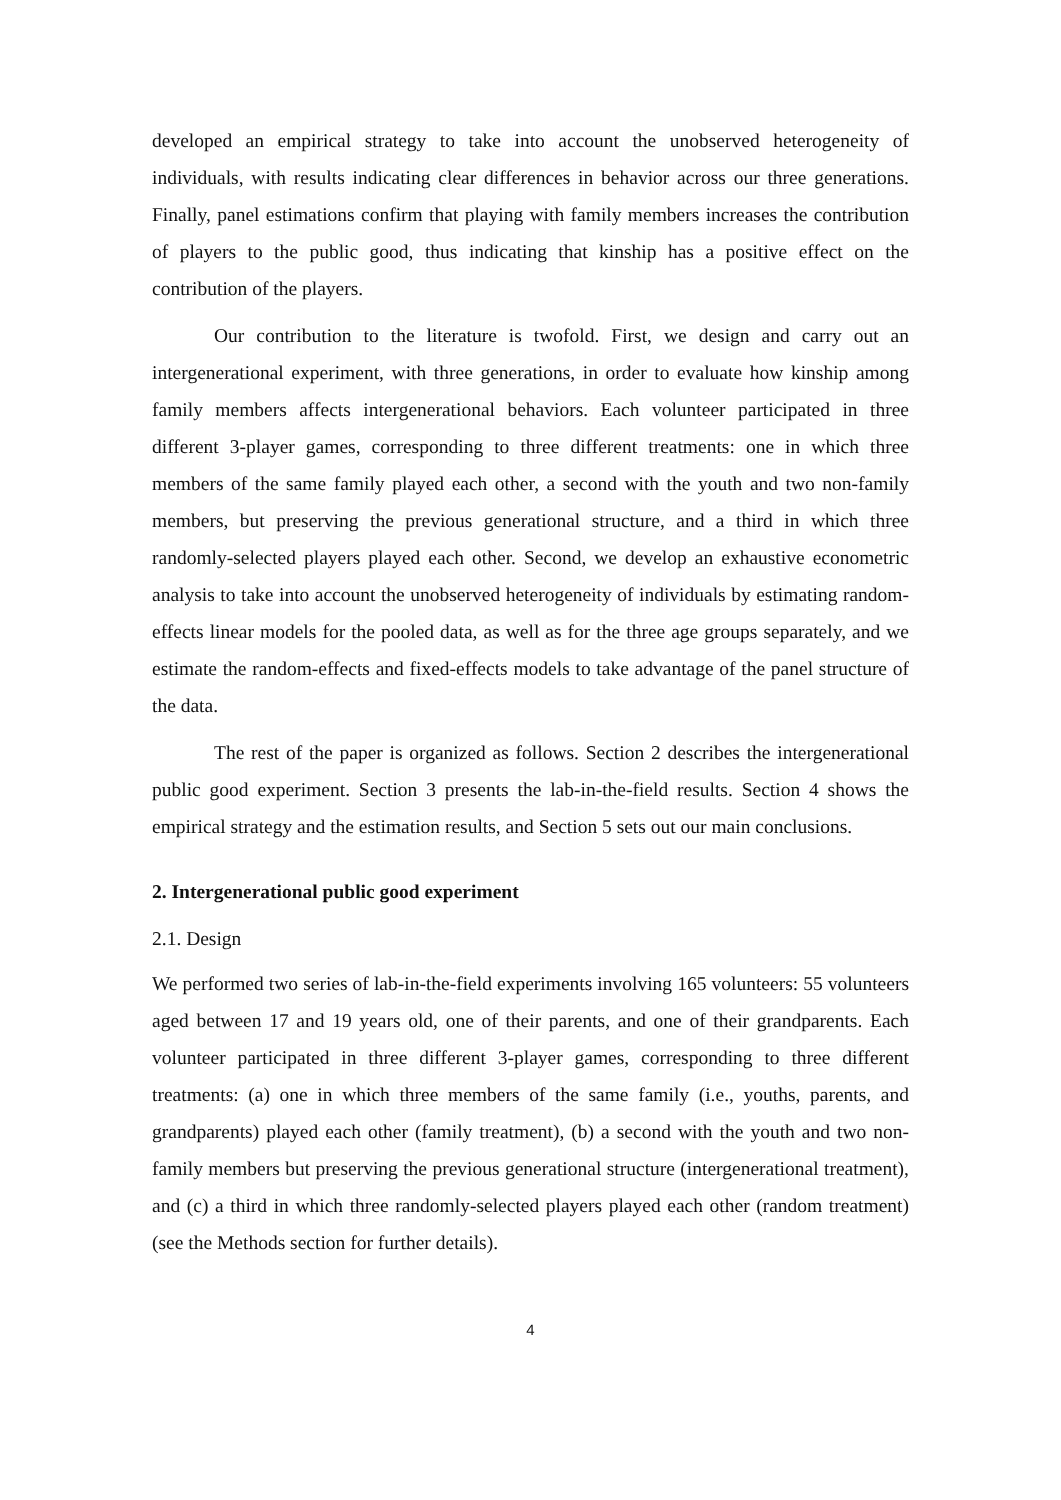developed an empirical strategy to take into account the unobserved heterogeneity of individuals, with results indicating clear differences in behavior across our three generations. Finally, panel estimations confirm that playing with family members increases the contribution of players to the public good, thus indicating that kinship has a positive effect on the contribution of the players.
Our contribution to the literature is twofold. First, we design and carry out an intergenerational experiment, with three generations, in order to evaluate how kinship among family members affects intergenerational behaviors. Each volunteer participated in three different 3-player games, corresponding to three different treatments: one in which three members of the same family played each other, a second with the youth and two non-family members, but preserving the previous generational structure, and a third in which three randomly-selected players played each other. Second, we develop an exhaustive econometric analysis to take into account the unobserved heterogeneity of individuals by estimating random-effects linear models for the pooled data, as well as for the three age groups separately, and we estimate the random-effects and fixed-effects models to take advantage of the panel structure of the data.
The rest of the paper is organized as follows. Section 2 describes the intergenerational public good experiment. Section 3 presents the lab-in-the-field results. Section 4 shows the empirical strategy and the estimation results, and Section 5 sets out our main conclusions.
2. Intergenerational public good experiment
2.1. Design
We performed two series of lab-in-the-field experiments involving 165 volunteers: 55 volunteers aged between 17 and 19 years old, one of their parents, and one of their grandparents. Each volunteer participated in three different 3-player games, corresponding to three different treatments: (a) one in which three members of the same family (i.e., youths, parents, and grandparents) played each other (family treatment), (b) a second with the youth and two non-family members but preserving the previous generational structure (intergenerational treatment), and (c) a third in which three randomly-selected players played each other (random treatment) (see the Methods section for further details).
4